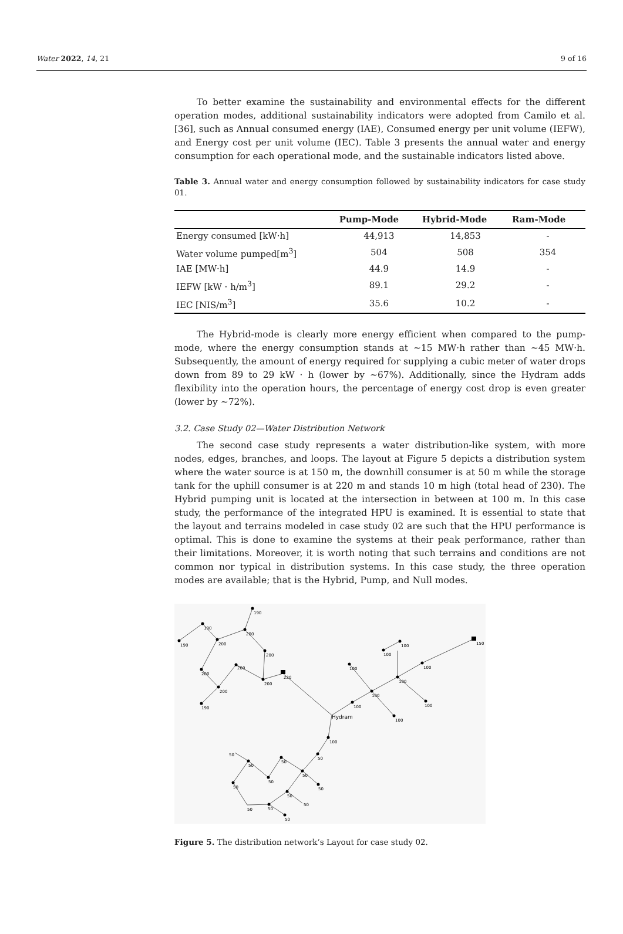Water 2022, 14, 21 9 of 16
To better examine the sustainability and environmental effects for the different operation modes, additional sustainability indicators were adopted from Camilo et al. [36], such as Annual consumed energy (IAE), Consumed energy per unit volume (IEFW), and Energy cost per unit volume (IEC). Table 3 presents the annual water and energy consumption for each operational mode, and the sustainable indicators listed above.
Table 3. Annual water and energy consumption followed by sustainability indicators for case study 01.
| | Pump-Mode | Hybrid-Mode | Ram-Mode |
| --- | --- | --- | --- |
| Energy consumed [kW·h] | 44,913 | 14,853 | - |
| Water volume pumped[m<sup>3</sup>] | 504 | 508 | 354 |
| IAE [MW·h] | 44.9 | 14.9 | - |
| IEFW [kW · h/m<sup>3</sup>] | 89.1 | 29.2 | - |
| IEC [NIS/m<sup>3</sup>] | 35.6 | 10.2 | - |
The Hybrid-mode is clearly more energy efficient when compared to the pump-mode, where the energy consumption stands at ~15 MW·h rather than ~45 MW·h. Subsequently, the amount of energy required for supplying a cubic meter of water drops down from 89 to 29 kW · h (lower by ~67%). Additionally, since the Hydram adds flexibility into the operation hours, the percentage of energy cost drop is even greater (lower by ~72%).
3.2. Case Study 02—Water Distribution Network
The second case study represents a water distribution-like system, with more nodes, edges, branches, and loops. The layout at Figure 5 depicts a distribution system where the water source is at 150 m, the downhill consumer is at 50 m while the storage tank for the uphill consumer is at 220 m and stands 10 m high (total head of 230). The Hybrid pumping unit is located at the intersection in between at 100 m. In this case study, the performance of the integrated HPU is examined. It is essential to state that the layout and terrains modeled in case study 02 are such that the HPU performance is optimal. This is done to examine the systems at their peak performance, rather than their limitations. Moreover, it is worth noting that such terrains and conditions are not common nor typical in distribution systems. In this case study, the three operation modes are available; that is the Hybrid, Pump, and Null modes.
190
190
200
200
190
200
200
200
200
200
190
220
150
Hydram
100
100
100
100
100
100
100
100
100
100
50
50
50
50
50
50
50
50
50
50
50
50
50
Figure 5. The distribution network’s Layout for case study 02.